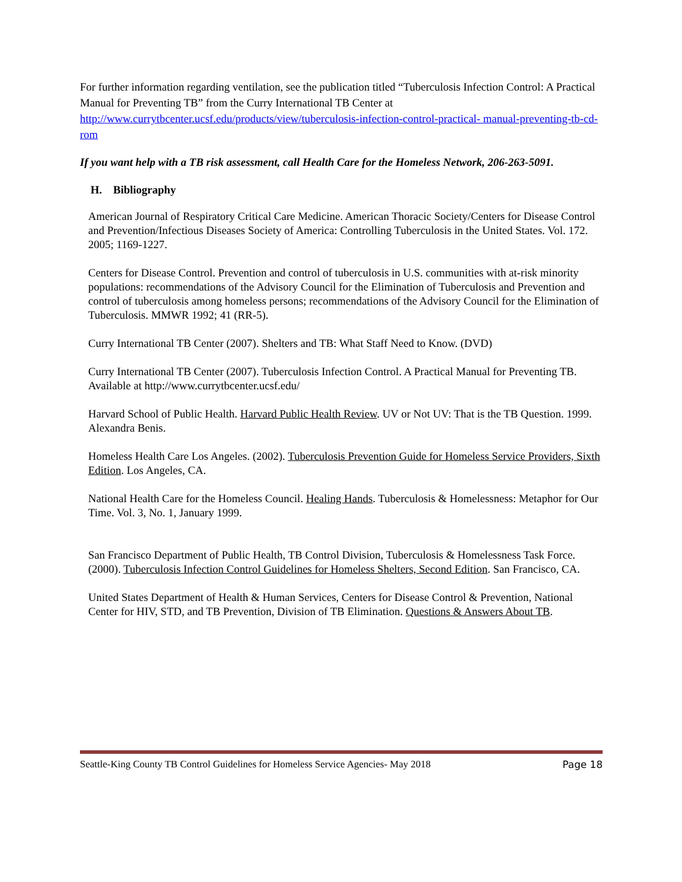For further information regarding ventilation, see the publication titled “Tuberculosis Infection Control: A Practical Manual for Preventing TB” from the Curry International TB Center at http://www.currytbcenter.ucsf.edu/products/view/tuberculosis-infection-control-practical- manual-preventing-tb-cd-rom
If you want help with a TB risk assessment, call Health Care for the Homeless Network, 206-263-5091.
H. Bibliography
American Journal of Respiratory Critical Care Medicine. American Thoracic Society/Centers for Disease Control and Prevention/Infectious Diseases Society of America: Controlling Tuberculosis in the United States. Vol. 172. 2005; 1169-1227.
Centers for Disease Control. Prevention and control of tuberculosis in U.S. communities with at-risk minority populations: recommendations of the Advisory Council for the Elimination of Tuberculosis and Prevention and control of tuberculosis among homeless persons; recommendations of the Advisory Council for the Elimination of Tuberculosis. MMWR 1992; 41 (RR-5).
Curry International TB Center (2007). Shelters and TB: What Staff Need to Know. (DVD)
Curry International TB Center (2007). Tuberculosis Infection Control. A Practical Manual for Preventing TB. Available at http://www.currytbcenter.ucsf.edu/
Harvard School of Public Health. Harvard Public Health Review. UV or Not UV: That is the TB Question. 1999. Alexandra Benis.
Homeless Health Care Los Angeles. (2002). Tuberculosis Prevention Guide for Homeless Service Providers, Sixth Edition. Los Angeles, CA.
National Health Care for the Homeless Council. Healing Hands. Tuberculosis & Homelessness: Metaphor for Our Time. Vol. 3, No. 1, January 1999.
San Francisco Department of Public Health, TB Control Division, Tuberculosis & Homelessness Task Force. (2000). Tuberculosis Infection Control Guidelines for Homeless Shelters, Second Edition. San Francisco, CA.
United States Department of Health & Human Services, Centers for Disease Control & Prevention, National Center for HIV, STD, and TB Prevention, Division of TB Elimination. Questions & Answers About TB.
Seattle-King County TB Control Guidelines for Homeless Service Agencies- May 2018 Page 18